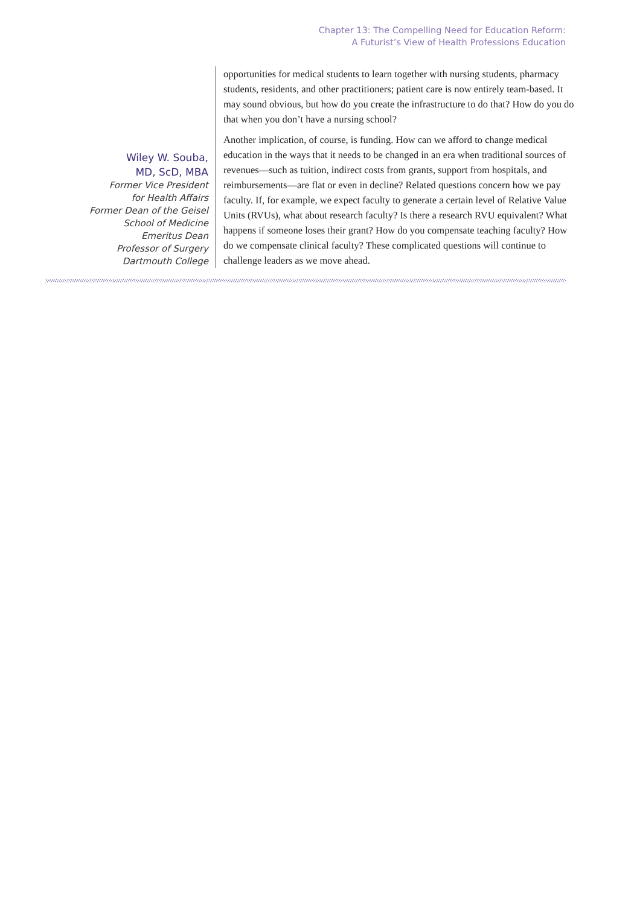Chapter 13: The Compelling Need for Education Reform:
A Futurist’s View of Health Professions Education
Wiley W. Souba,
MD, ScD, MBA
Former Vice President
for Health Affairs
Former Dean of the Geisel
School of Medicine
Emeritus Dean
Professor of Surgery
Dartmouth College
opportunities for medical students to learn together with nursing students, pharmacy students, residents, and other practitioners; patient care is now entirely team-based. It may sound obvious, but how do you create the infrastructure to do that? How do you do that when you don’t have a nursing school?
Another implication, of course, is funding. How can we afford to change medical education in the ways that it needs to be changed in an era when traditional sources of revenues—such as tuition, indirect costs from grants, support from hospitals, and reimbursements—are flat or even in decline? Related questions concern how we pay faculty. If, for example, we expect faculty to generate a certain level of Relative Value Units (RVUs), what about research faculty? Is there a research RVU equivalent? What happens if someone loses their grant? How do you compensate teaching faculty? How do we compensate clinical faculty? These complicated questions will continue to challenge leaders as we move ahead.